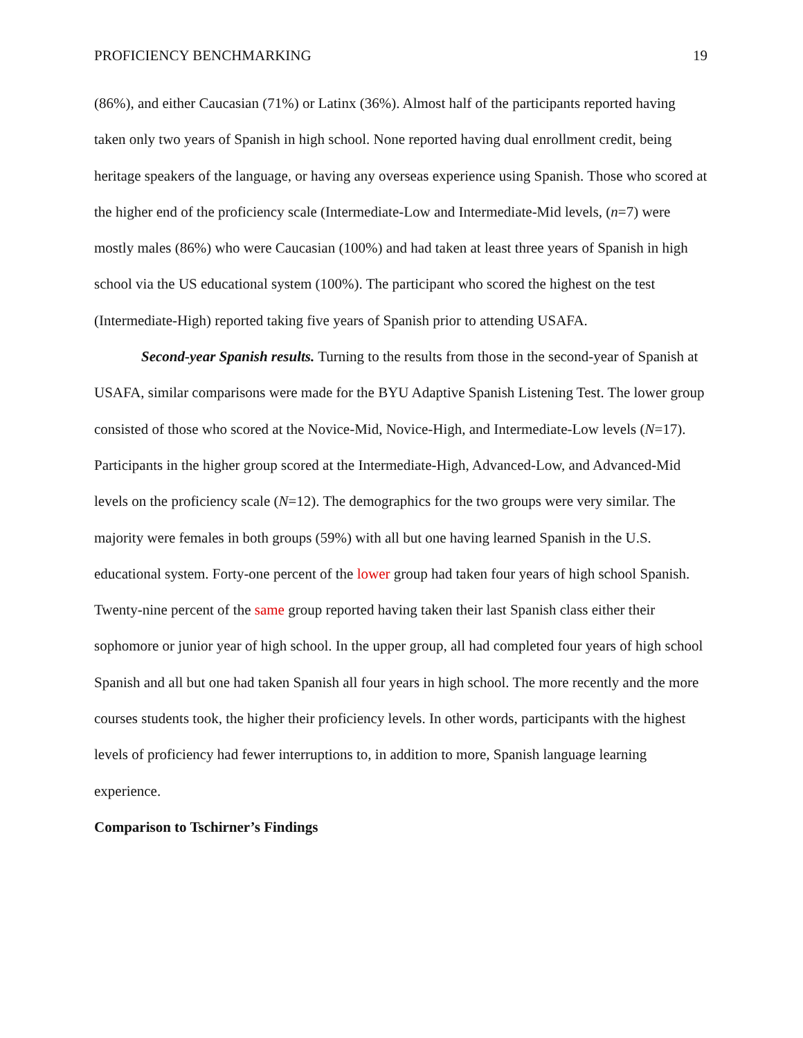PROFICIENCY BENCHMARKING 19
(86%), and either Caucasian (71%) or Latinx (36%). Almost half of the participants reported having taken only two years of Spanish in high school. None reported having dual enrollment credit, being heritage speakers of the language, or having any overseas experience using Spanish. Those who scored at the higher end of the proficiency scale (Intermediate-Low and Intermediate-Mid levels, (n=7) were mostly males (86%) who were Caucasian (100%) and had taken at least three years of Spanish in high school via the US educational system (100%). The participant who scored the highest on the test (Intermediate-High) reported taking five years of Spanish prior to attending USAFA.
Second-year Spanish results. Turning to the results from those in the second-year of Spanish at USAFA, similar comparisons were made for the BYU Adaptive Spanish Listening Test. The lower group consisted of those who scored at the Novice-Mid, Novice-High, and Intermediate-Low levels (N=17). Participants in the higher group scored at the Intermediate-High, Advanced-Low, and Advanced-Mid levels on the proficiency scale (N=12). The demographics for the two groups were very similar. The majority were females in both groups (59%) with all but one having learned Spanish in the U.S. educational system. Forty-one percent of the lower group had taken four years of high school Spanish. Twenty-nine percent of the same group reported having taken their last Spanish class either their sophomore or junior year of high school. In the upper group, all had completed four years of high school Spanish and all but one had taken Spanish all four years in high school. The more recently and the more courses students took, the higher their proficiency levels. In other words, participants with the highest levels of proficiency had fewer interruptions to, in addition to more, Spanish language learning experience.
Comparison to Tschirner’s Findings